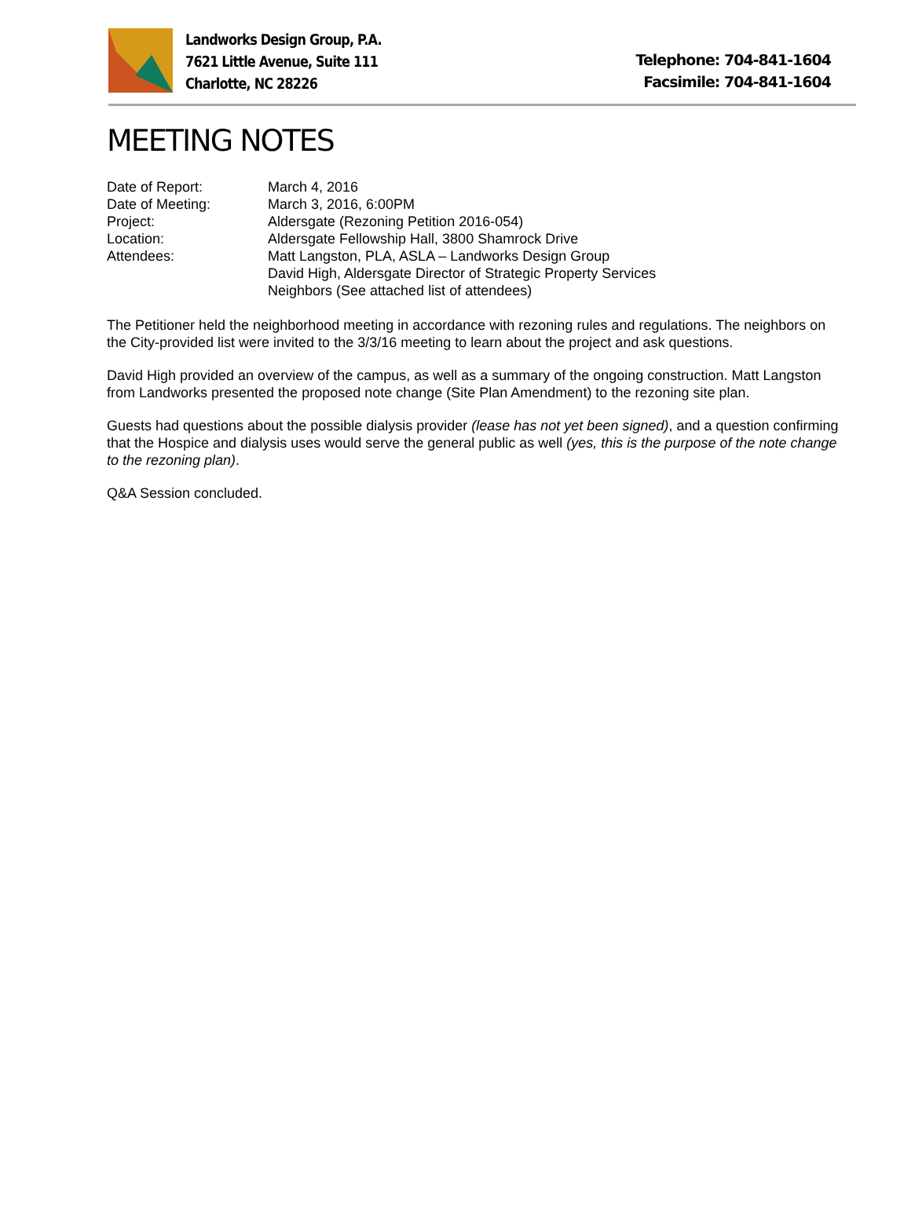Landworks Design Group, P.A.
7621 Little Avenue, Suite 111
Charlotte, NC 28226
Telephone: 704-841-1604
Facsimile: 704-841-1604
MEETING NOTES
Date of Report: March 4, 2016
Date of Meeting: March 3, 2016, 6:00PM
Project: Aldersgate (Rezoning Petition 2016-054)
Location: Aldersgate Fellowship Hall, 3800 Shamrock Drive
Attendees: Matt Langston, PLA, ASLA – Landworks Design Group
David High, Aldersgate Director of Strategic Property Services
Neighbors (See attached list of attendees)
The Petitioner held the neighborhood meeting in accordance with rezoning rules and regulations. The neighbors on the City-provided list were invited to the 3/3/16 meeting to learn about the project and ask questions.
David High provided an overview of the campus, as well as a summary of the ongoing construction. Matt Langston from Landworks presented the proposed note change (Site Plan Amendment) to the rezoning site plan.
Guests had questions about the possible dialysis provider (lease has not yet been signed), and a question confirming that the Hospice and dialysis uses would serve the general public as well (yes, this is the purpose of the note change to the rezoning plan).
Q&A Session concluded.